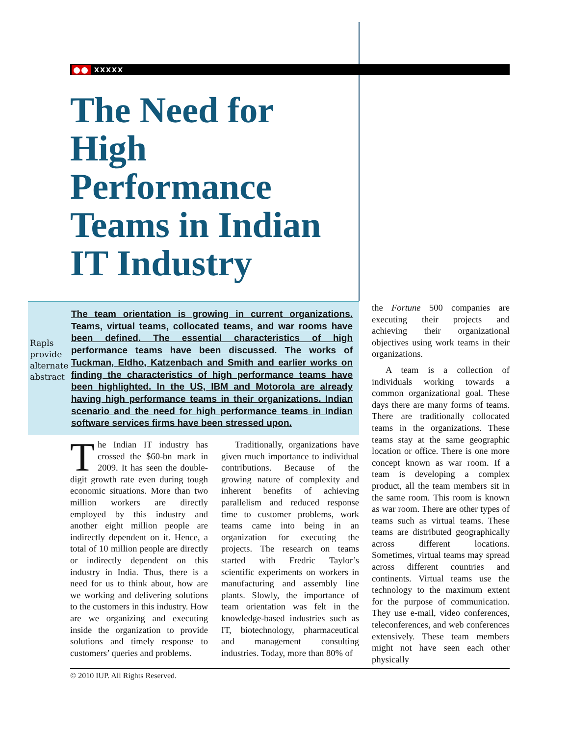XXXXX
The Need for High Performance Teams in Indian IT Industry
Rapls provide alternate abstract
The team orientation is growing in current organizations. Teams, virtual teams, collocated teams, and war rooms have been defined. The essential characteristics of high performance teams have been discussed. The works of Tuckman, Eldho, Katzenbach and Smith and earlier works on finding the characteristics of high performance teams have been highlighted. In the US, IBM and Motorola are already having high performance teams in their organizations. Indian scenario and the need for high performance teams in Indian software services firms have been stressed upon.
The Indian IT industry has crossed the $60-bn mark in 2009. It has seen the double-digit growth rate even during tough economic situations. More than two million workers are directly employed by this industry and another eight million people are indirectly dependent on it. Hence, a total of 10 million people are directly or indirectly dependent on this industry in India. Thus, there is a need for us to think about, how are we working and delivering solutions to the customers in this industry. How are we organizing and executing inside the organization to provide solutions and timely response to customers’ queries and problems.
Traditionally, organizations have given much importance to individual contributions. Because of the growing nature of complexity and inherent benefits of achieving parallelism and reduced response time to customer problems, work teams came into being in an organization for executing the projects. The research on teams started with Fredric Taylor’s scientific experiments on workers in manufacturing and assembly line plants. Slowly, the importance of team orientation was felt in the knowledge-based industries such as IT, biotechnology, pharmaceutical and management consulting industries. Today, more than 80% of
the Fortune 500 companies are executing their projects and achieving their organizational objectives using work teams in their organizations.
A team is a collection of individuals working towards a common organizational goal. These days there are many forms of teams. There are traditionally collocated teams in the organizations. These teams stay at the same geographic location or office. There is one more concept known as war room. If a team is developing a complex product, all the team members sit in the same room. This room is known as war room. There are other types of teams such as virtual teams. These teams are distributed geographically across different locations. Sometimes, virtual teams may spread across different countries and continents. Virtual teams use the technology to the maximum extent for the purpose of communication. They use e-mail, video conferences, teleconferences, and web conferences extensively. These team members might not have seen each other physically
© 2010 IUP. All Rights Reserved.